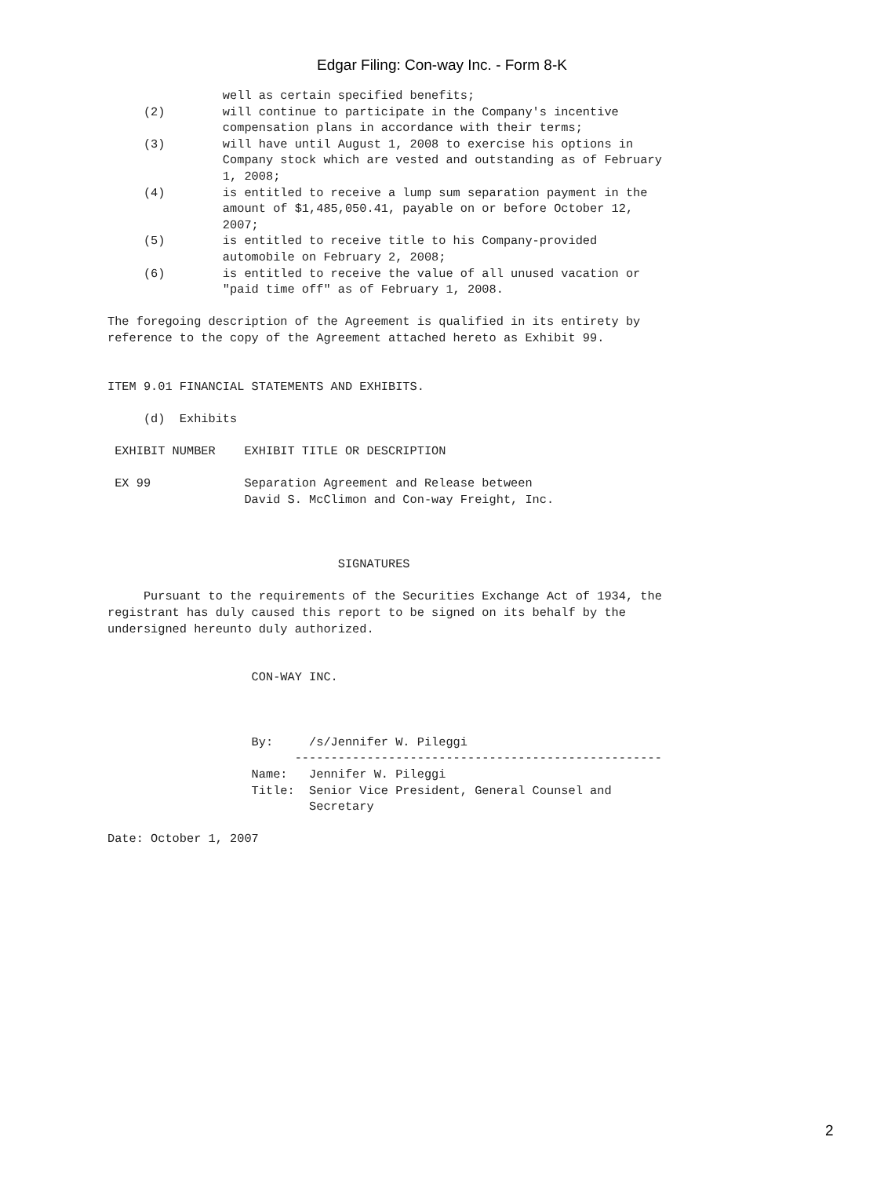Edgar Filing: Con-way Inc. - Form 8-K
                well as certain specified benefits;
     (2)        will continue to participate in the Company's incentive
                compensation plans in accordance with their terms;
     (3)        will have until August 1, 2008 to exercise his options in
                Company stock which are vested and outstanding as of February
                1, 2008;
     (4)        is entitled to receive a lump sum separation payment in the
                amount of $1,485,050.41, payable on or before October 12,
                2007;
     (5)        is entitled to receive title to his Company-provided
                automobile on February 2, 2008;
     (6)        is entitled to receive the value of all unused vacation or
                "paid time off" as of February 1, 2008.

The foregoing description of the Agreement is qualified in its entirety by
reference to the copy of the Agreement attached hereto as Exhibit 99.


ITEM 9.01 FINANCIAL STATEMENTS AND EXHIBITS.

     (d)  Exhibits

 EXHIBIT NUMBER    EXHIBIT TITLE OR DESCRIPTION

 EX 99             Separation Agreement and Release between
                   David S. McClimon and Con-way Freight, Inc.



                                SIGNATURES

     Pursuant to the requirements of the Securities Exchange Act of 1934, the
registrant has duly caused this report to be signed on its behalf by the
undersigned hereunto duly authorized.


                    CON-WAY INC.



                    By:     /s/Jennifer W. Pileggi
                          ---------------------------------------------------
                    Name:   Jennifer W. Pileggi
                    Title:  Senior Vice President, General Counsel and
                            Secretary

Date: October 1, 2007
2